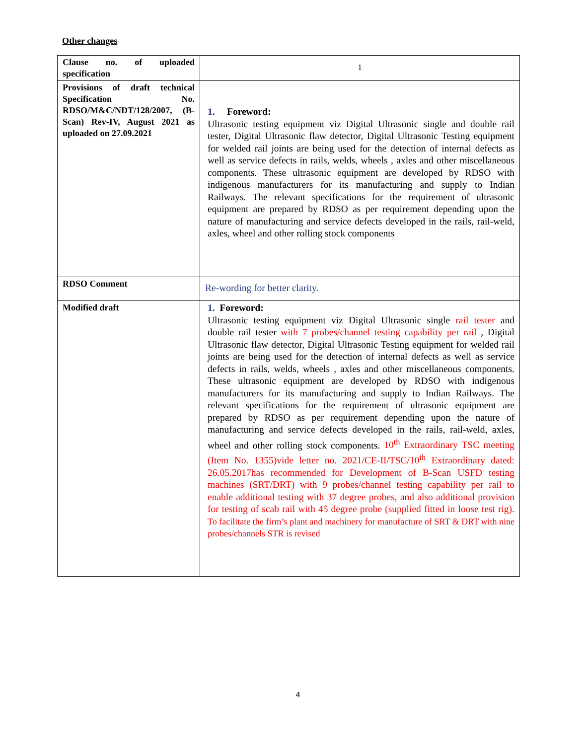Other changes
| Clause no. of uploaded specification | 1 |
| Provisions of draft technical Specification No. RDSO/M&C/NDT/128/2007, (B-Scan) Rev-IV, August 2021 as uploaded on 27.09.2021 | 1. Foreword: Ultrasonic testing equipment viz Digital Ultrasonic single and double rail tester, Digital Ultrasonic flaw detector, Digital Ultrasonic Testing equipment for welded rail joints are being used for the detection of internal defects as well as service defects in rails, welds, wheels , axles and other miscellaneous components. These ultrasonic equipment are developed by RDSO with indigenous manufacturers for its manufacturing and supply to Indian Railways. The relevant specifications for the requirement of ultrasonic equipment are prepared by RDSO as per requirement depending upon the nature of manufacturing and service defects developed in the rails, rail-weld, axles, wheel and other rolling stock components |
| RDSO Comment | Re-wording for better clarity. |
| Modified draft | 1. Foreword: Ultrasonic testing equipment viz Digital Ultrasonic single rail tester and double rail tester with 7 probes/channel testing capability per rail , Digital Ultrasonic flaw detector, Digital Ultrasonic Testing equipment for welded rail joints are being used for the detection of internal defects as well as service defects in rails, welds, wheels , axles and other miscellaneous components. These ultrasonic equipment are developed by RDSO with indigenous manufacturers for its manufacturing and supply to Indian Railways. The relevant specifications for the requirement of ultrasonic equipment are prepared by RDSO as per requirement depending upon the nature of manufacturing and service defects developed in the rails, rail-weld, axles, wheel and other rolling stock components. 10<sup>th</sup> Extraordinary TSC meeting (Item No. 1355)vide letter no. 2021/CE-II/TSC/10<sup>th</sup> Extraordinary dated: 26.05.2017has recommended for Development of B-Scan USFD testing machines (SRT/DRT) with 9 probes/channel testing capability per rail to enable additional testing with 37 degree probes, and also additional provision for testing of scab rail with 45 degree probe (supplied fitted in loose test rig). To facilitate the firm’s plant and machinery for manufacture of SRT & DRT with nine probes/channels STR is revised |
4